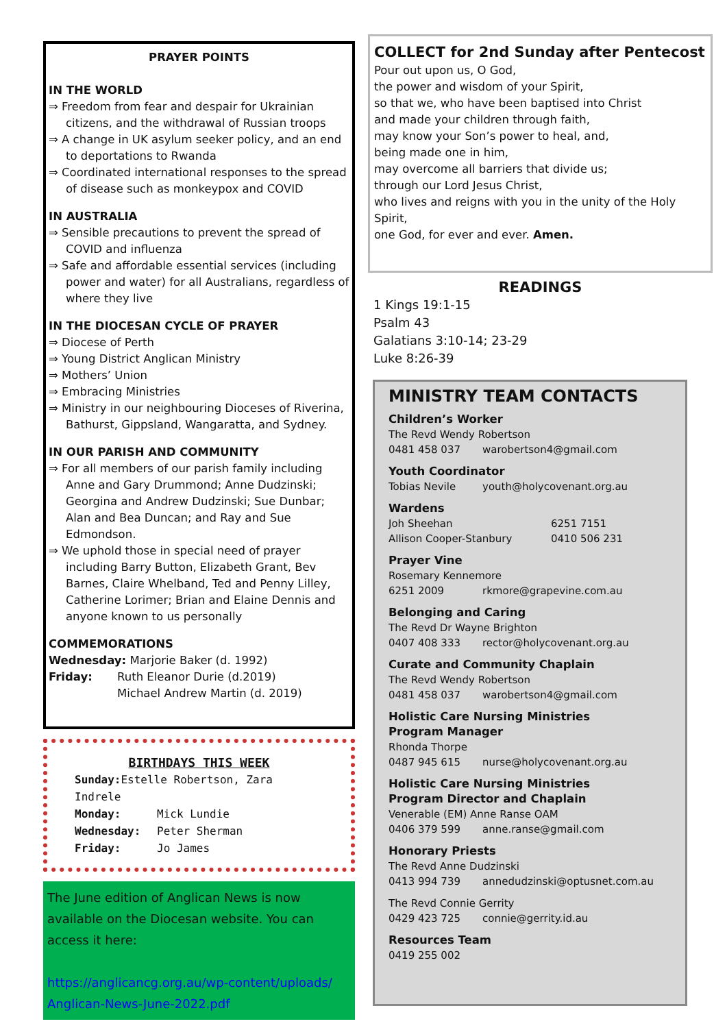PRAYER POINTS
IN THE WORLD
⇒ Freedom from fear and despair for Ukrainian citizens, and the withdrawal of Russian troops
⇒ A change in UK asylum seeker policy, and an end to deportations to Rwanda
⇒ Coordinated international responses to the spread of disease such as monkeypox and COVID
IN AUSTRALIA
⇒ Sensible precautions to prevent the spread of COVID and influenza
⇒ Safe and affordable essential services (including power and water) for all Australians, regardless of where they live
IN THE DIOCESAN CYCLE OF PRAYER
⇒ Diocese of Perth
⇒ Young District Anglican Ministry
⇒ Mothers’ Union
⇒ Embracing Ministries
⇒ Ministry in our neighbouring Dioceses of Riverina, Bathurst, Gippsland, Wangaratta, and Sydney.
IN OUR PARISH AND COMMUNITY
⇒ For all members of our parish family including Anne and Gary Drummond; Anne Dudzinski; Georgina and Andrew Dudzinski; Sue Dunbar; Alan and Bea Duncan; and Ray and Sue Edmondson.
⇒ We uphold those in special need of prayer including Barry Button, Elizabeth Grant, Bev Barnes, Claire Whelband, Ted and Penny Lilley, Catherine Lorimer; Brian and Elaine Dennis and anyone known to us personally
COMMEMORATIONS
Wednesday: Marjorie Baker (d. 1992)
Friday: Ruth Eleanor Durie (d.2019)
Michael Andrew Martin (d. 2019)
BIRTHDAYS THIS WEEK
Sunday: Estelle Robertson, Zara Indrele
Monday: Mick Lundie
Wednesday: Peter Sherman
Friday: Jo James
The June edition of Anglican News is now available on the Diocesan website. You can access it here:
https://anglicancg.org.au/wp-content/uploads/ Anglican-News-June-2022.pdf
COLLECT for 2nd Sunday after Pentecost
Pour out upon us, O God,
the power and wisdom of your Spirit,
so that we, who have been baptised into Christ
and made your children through faith,
may know your Son’s power to heal, and,
being made one in him,
may overcome all barriers that divide us;
through our Lord Jesus Christ,
who lives and reigns with you in the unity of the Holy Spirit,
one God, for ever and ever. Amen.
READINGS
1 Kings 19:1-15
Psalm 43
Galatians 3:10-14; 23-29
Luke 8:26-39
MINISTRY TEAM CONTACTS
Children’s Worker
The Revd Wendy Robertson
0481 458 037 warobertson4@gmail.com
Youth Coordinator
Tobias Nevile youth@holycovenant.org.au
Wardens
Joh Sheehan 6251 7151
Allison Cooper-Stanbury 0410 506 231
Prayer Vine
Rosemary Kennemore
6251 2009 rkmore@grapevine.com.au
Belonging and Caring
The Revd Dr Wayne Brighton
0407 408 333 rector@holycovenant.org.au
Curate and Community Chaplain
The Revd Wendy Robertson
0481 458 037 warobertson4@gmail.com
Holistic Care Nursing Ministries
Program Manager
Rhonda Thorpe
0487 945 615 nurse@holycovenant.org.au
Holistic Care Nursing Ministries
Program Director and Chaplain
Venerable (EM) Anne Ranse OAM
0406 379 599 anne.ranse@gmail.com
Honorary Priests
The Revd Anne Dudzinski
0413 994 739 annedudzinski@optusnet.com.au
The Revd Connie Gerrity
0429 423 725 connie@gerrity.id.au
Resources Team
0419 255 002